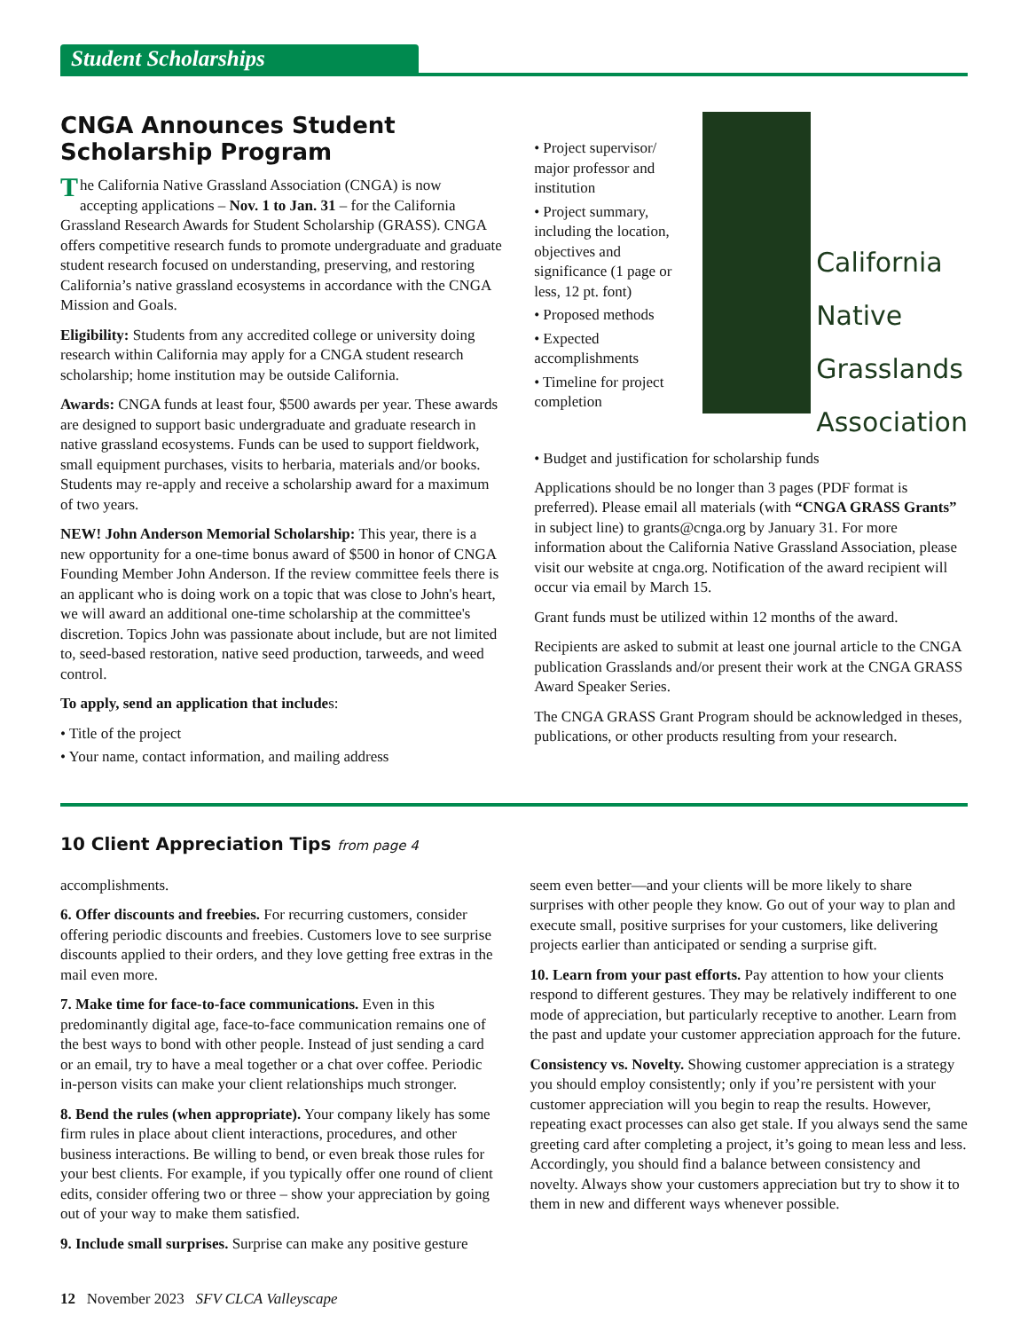Student Scholarships
CNGA Announces Student Scholarship Program
The California Native Grassland Association (CNGA) is now accepting applications – Nov. 1 to Jan. 31 – for the California Grassland Research Awards for Student Scholarship (GRASS). CNGA offers competitive research funds to promote undergraduate and graduate student research focused on understanding, preserving, and restoring California’s native grassland ecosystems in accordance with the CNGA Mission and Goals.
Eligibility: Students from any accredited college or university doing research within California may apply for a CNGA student research scholarship; home institution may be outside California.
Awards: CNGA funds at least four, $500 awards per year. These awards are designed to support basic undergraduate and graduate research in native grassland ecosystems. Funds can be used to support fieldwork, small equipment purchases, visits to herbaria, materials and/or books. Students may re-apply and receive a scholarship award for a maximum of two years.
NEW! John Anderson Memorial Scholarship: This year, there is a new opportunity for a one-time bonus award of $500 in honor of CNGA Founding Member John Anderson. If the review committee feels there is an applicant who is doing work on a topic that was close to John's heart, we will award an additional one-time scholarship at the committee's discretion. Topics John was passionate about include, but are not limited to, seed-based restoration, native seed production, tarweeds, and weed control.
To apply, send an application that includes:
• Title of the project
• Your name, contact information, and mailing address
• Project supervisor/ major professor and institution
• Project summary, including the location, objectives and significance (1 page or less, 12 pt. font)
• Proposed methods
• Expected accomplishments
• Timeline for project completion
California
Native
Grasslands
Association
• Budget and justification for scholarship funds
Applications should be no longer than 3 pages (PDF format is preferred). Please email all materials (with “CNGA GRASS Grants” in subject line) to grants@cnga.org by January 31. For more information about the California Native Grassland Association, please visit our website at cnga.org. Notification of the award recipient will occur via email by March 15.
Grant funds must be utilized within 12 months of the award.
Recipients are asked to submit at least one journal article to the CNGA publication Grasslands and/or present their work at the CNGA GRASS Award Speaker Series.
The CNGA GRASS Grant Program should be acknowledged in theses, publications, or other products resulting from your research.
10 Client Appreciation Tips from page 4
accomplishments.
6. Offer discounts and freebies. For recurring customers, consider offering periodic discounts and freebies. Customers love to see surprise discounts applied to their orders, and they love getting free extras in the mail even more.
7. Make time for face-to-face communications. Even in this predominantly digital age, face-to-face communication remains one of the best ways to bond with other people. Instead of just sending a card or an email, try to have a meal together or a chat over coffee. Periodic in-person visits can make your client relationships much stronger.
8. Bend the rules (when appropriate). Your company likely has some firm rules in place about client interactions, procedures, and other business interactions. Be willing to bend, or even break those rules for your best clients. For example, if you typically offer one round of client edits, consider offering two or three – show your appreciation by going out of your way to make them satisfied.
9. Include small surprises. Surprise can make any positive gesture
seem even better—and your clients will be more likely to share surprises with other people they know. Go out of your way to plan and execute small, positive surprises for your customers, like delivering projects earlier than anticipated or sending a surprise gift.
10. Learn from your past efforts. Pay attention to how your clients respond to different gestures. They may be relatively indifferent to one mode of appreciation, but particularly receptive to another. Learn from the past and update your customer appreciation approach for the future.
Consistency vs. Novelty. Showing customer appreciation is a strategy you should employ consistently; only if you’re persistent with your customer appreciation will you begin to reap the results. However, repeating exact processes can also get stale. If you always send the same greeting card after completing a project, it’s going to mean less and less. Accordingly, you should find a balance between consistency and novelty. Always show your customers appreciation but try to show it to them in new and different ways whenever possible.
12 November 2023 SFV CLCA Valleyscape